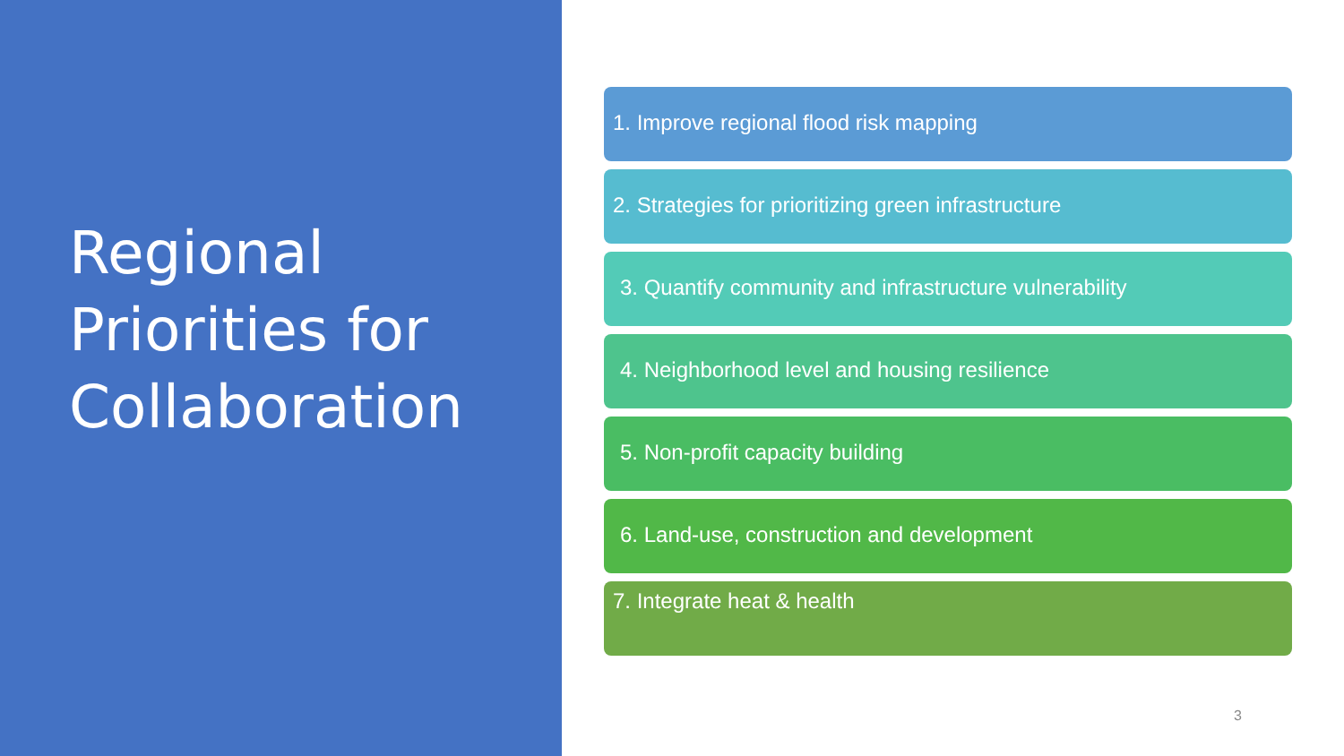Regional Priorities for Collaboration
1. Improve regional flood risk mapping
2. Strategies for prioritizing green infrastructure
3. Quantify community and infrastructure vulnerability
4. Neighborhood level and housing resilience
5. Non-profit capacity building
6. Land-use, construction and development
7. Integrate heat & health
3